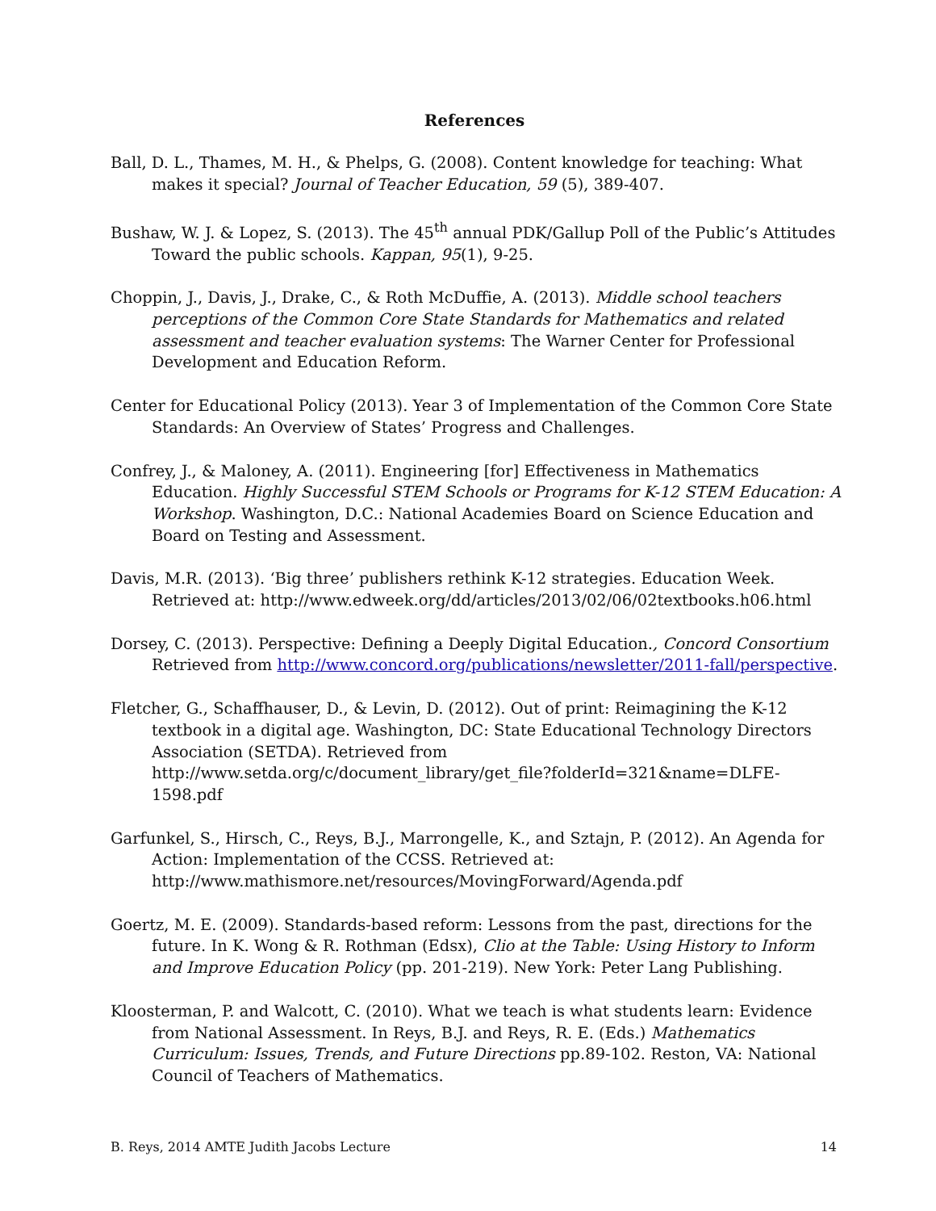References
Ball, D. L., Thames, M. H., & Phelps, G. (2008). Content knowledge for teaching: What makes it special? Journal of Teacher Education, 59 (5), 389-407.
Bushaw, W. J. & Lopez, S. (2013). The 45<sup>th</sup> annual PDK/Gallup Poll of the Public’s Attitudes Toward the public schools. Kappan, 95(1), 9-25.
Choppin, J., Davis, J., Drake, C., & Roth McDuffie, A. (2013). Middle school teachers perceptions of the Common Core State Standards for Mathematics and related assessment and teacher evaluation systems: The Warner Center for Professional Development and Education Reform.
Center for Educational Policy (2013). Year 3 of Implementation of the Common Core State Standards: An Overview of States’ Progress and Challenges.
Confrey, J., & Maloney, A. (2011). Engineering [for] Effectiveness in Mathematics Education. Highly Successful STEM Schools or Programs for K-12 STEM Education: A Workshop. Washington, D.C.: National Academies Board on Science Education and Board on Testing and Assessment.
Davis, M.R. (2013). ‘Big three’ publishers rethink K-12 strategies. Education Week. Retrieved at: http://www.edweek.org/dd/articles/2013/02/06/02textbooks.h06.html
Dorsey, C. (2013). Perspective: Defining a Deeply Digital Education., Concord Consortium Retrieved from http://www.concord.org/publications/newsletter/2011-fall/perspective.
Fletcher, G., Schaffhauser, D., & Levin, D. (2012). Out of print: Reimagining the K-12 textbook in a digital age. Washington, DC: State Educational Technology Directors Association (SETDA). Retrieved from http://www.setda.org/c/document_library/get_file?folderId=321&name=DLFE-1598.pdf
Garfunkel, S., Hirsch, C., Reys, B.J., Marrongelle, K., and Sztajn, P. (2012). An Agenda for Action: Implementation of the CCSS. Retrieved at: http://www.mathismore.net/resources/MovingForward/Agenda.pdf
Goertz, M. E. (2009). Standards-based reform: Lessons from the past, directions for the future. In K. Wong & R. Rothman (Edsx), Clio at the Table: Using History to Inform and Improve Education Policy (pp. 201-219). New York: Peter Lang Publishing.
Kloosterman, P. and Walcott, C. (2010). What we teach is what students learn: Evidence from National Assessment. In Reys, B.J. and Reys, R. E. (Eds.) Mathematics Curriculum: Issues, Trends, and Future Directions pp.89-102. Reston, VA: National Council of Teachers of Mathematics.
B. Reys, 2014 AMTE Judith Jacobs Lecture 14